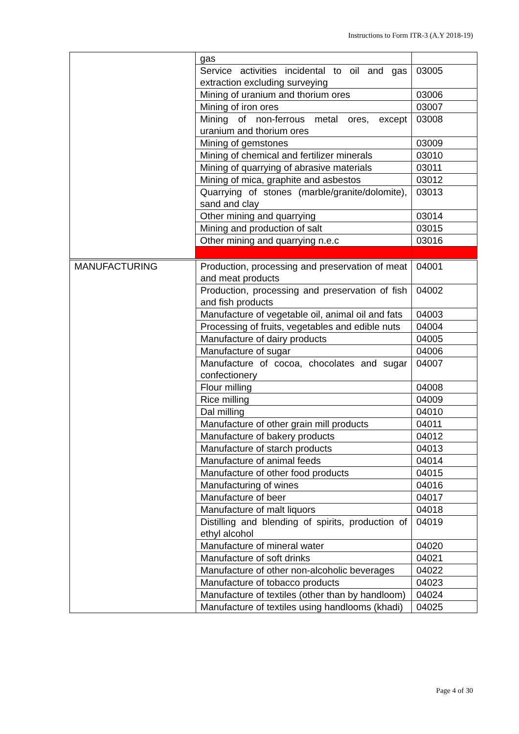Instructions to Form ITR-3 (A.Y 2018-19)
| | gas | |
| | Service activities incidental to oil and gas extraction excluding surveying | 03005 |
| | Mining of uranium and thorium ores | 03006 |
| | Mining of iron ores | 03007 |
| | Mining of non-ferrous metal ores, except uranium and thorium ores | 03008 |
| | Mining of gemstones | 03009 |
| | Mining of chemical and fertilizer minerals | 03010 |
| | Mining of quarrying of abrasive materials | 03011 |
| | Mining of mica, graphite and asbestos | 03012 |
| | Quarrying of stones (marble/granite/dolomite), sand and clay | 03013 |
| | Other mining and quarrying | 03014 |
| | Mining and production of salt | 03015 |
| | Other mining and quarrying n.e.c | 03016 |
| MANUFACTURING | Production, processing and preservation of meat and meat products | 04001 |
| | Production, processing and preservation of fish and fish products | 04002 |
| | Manufacture of vegetable oil, animal oil and fats | 04003 |
| | Processing of fruits, vegetables and edible nuts | 04004 |
| | Manufacture of dairy products | 04005 |
| | Manufacture of sugar | 04006 |
| | Manufacture of cocoa, chocolates and sugar confectionery | 04007 |
| | Flour milling | 04008 |
| | Rice milling | 04009 |
| | Dal milling | 04010 |
| | Manufacture of other grain mill products | 04011 |
| | Manufacture of bakery products | 04012 |
| | Manufacture of starch products | 04013 |
| | Manufacture of animal feeds | 04014 |
| | Manufacture of other food products | 04015 |
| | Manufacturing of wines | 04016 |
| | Manufacture of beer | 04017 |
| | Manufacture of malt liquors | 04018 |
| | Distilling and blending of spirits, production of ethyl alcohol | 04019 |
| | Manufacture of mineral water | 04020 |
| | Manufacture of soft drinks | 04021 |
| | Manufacture of other non-alcoholic beverages | 04022 |
| | Manufacture of tobacco products | 04023 |
| | Manufacture of textiles (other than by handloom) | 04024 |
| | Manufacture of textiles using handlooms (khadi) | 04025 |
Page 4 of 30